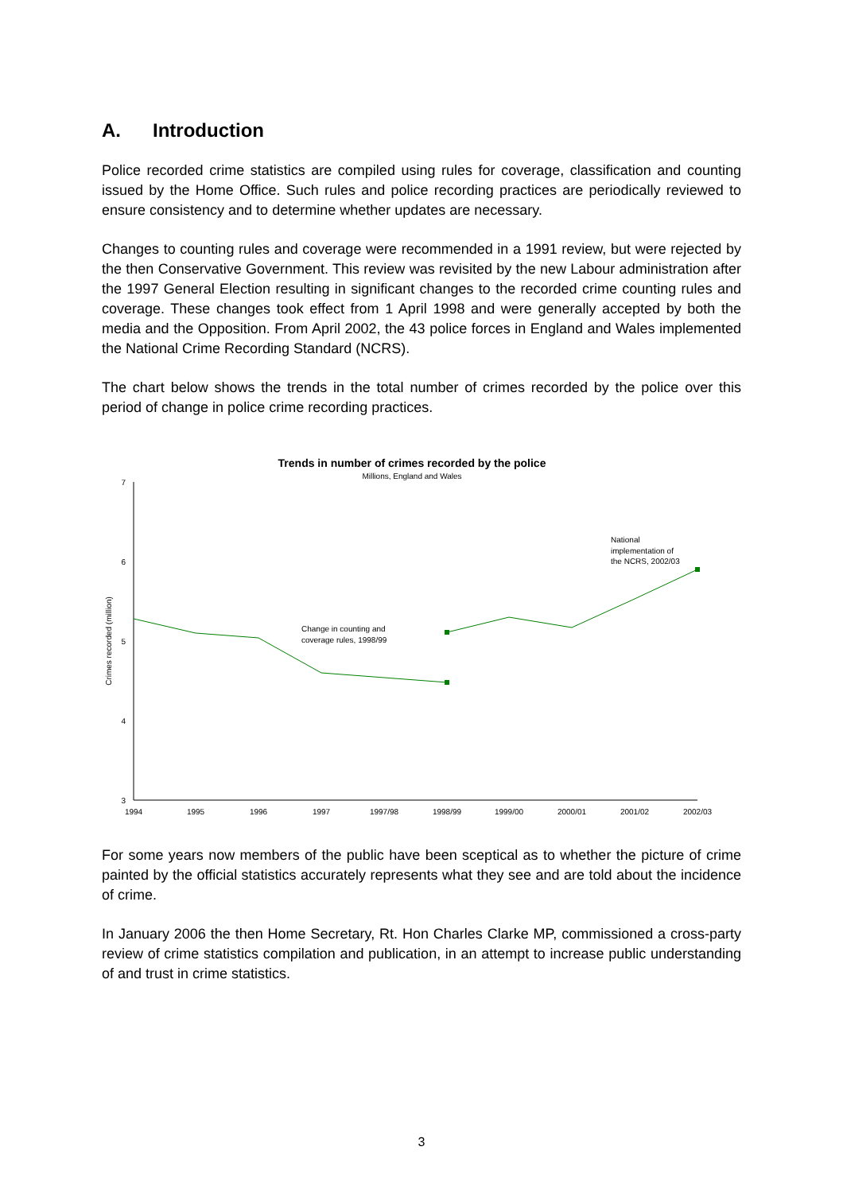A. Introduction
Police recorded crime statistics are compiled using rules for coverage, classification and counting issued by the Home Office. Such rules and police recording practices are periodically reviewed to ensure consistency and to determine whether updates are necessary.
Changes to counting rules and coverage were recommended in a 1991 review, but were rejected by the then Conservative Government. This review was revisited by the new Labour administration after the 1997 General Election resulting in significant changes to the recorded crime counting rules and coverage. These changes took effect from 1 April 1998 and were generally accepted by both the media and the Opposition. From April 2002, the 43 police forces in England and Wales implemented the National Crime Recording Standard (NCRS).
The chart below shows the trends in the total number of crimes recorded by the police over this period of change in police crime recording practices.
Trends in number of crimes recorded by the police
Millions, England and Wales
7
6
5
4
3
Crimes recorded (million)
1994
1995
1996
1997
1997/98
1998/99
1999/00
2000/01
2001/02
2002/03
Change in counting and
coverage rules, 1998/99
National
implementation of
the NCRS, 2002/03
For some years now members of the public have been sceptical as to whether the picture of crime painted by the official statistics accurately represents what they see and are told about the incidence of crime.
In January 2006 the then Home Secretary, Rt. Hon Charles Clarke MP, commissioned a cross-party review of crime statistics compilation and publication, in an attempt to increase public understanding of and trust in crime statistics.
3